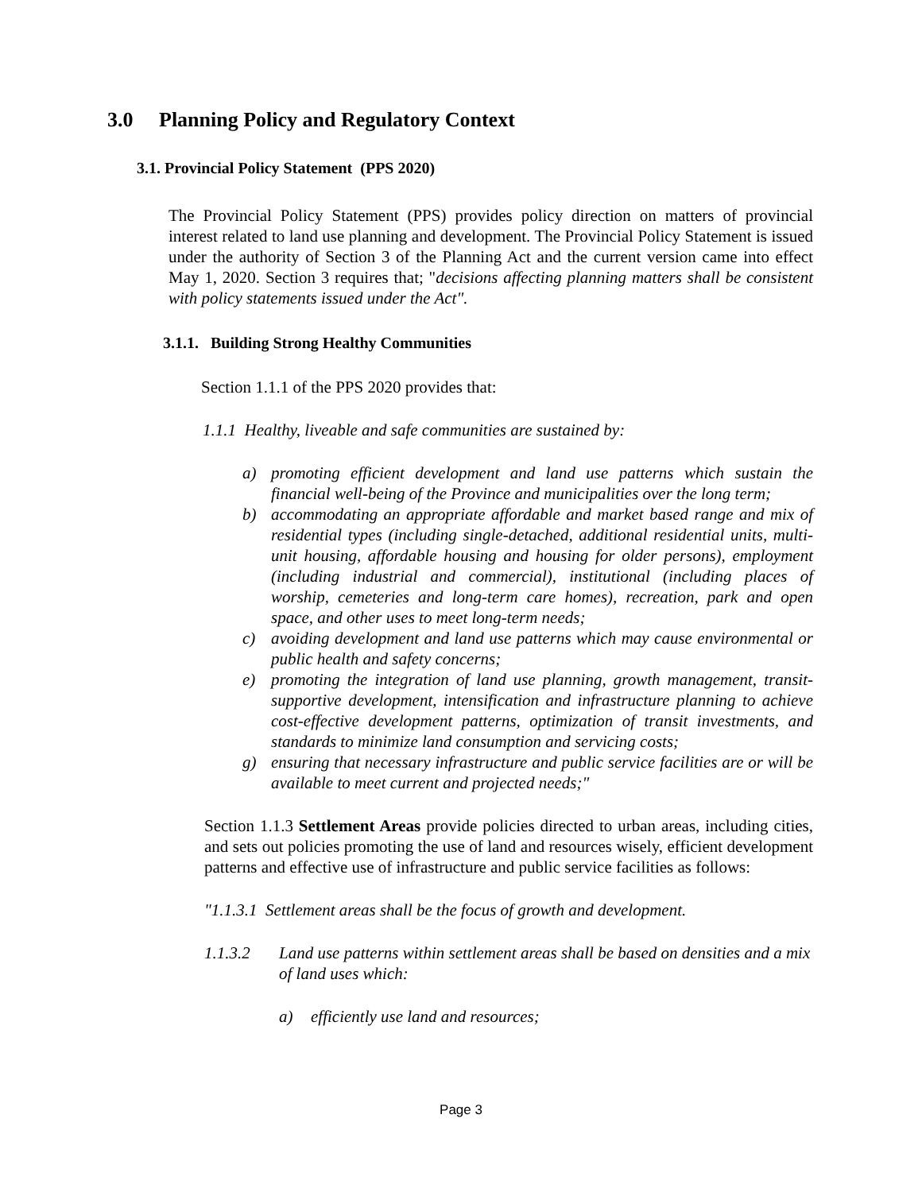3.0 Planning Policy and Regulatory Context
3.1. Provincial Policy Statement (PPS 2020)
The Provincial Policy Statement (PPS) provides policy direction on matters of provincial interest related to land use planning and development. The Provincial Policy Statement is issued under the authority of Section 3 of the Planning Act and the current version came into effect May 1, 2020. Section 3 requires that; "decisions affecting planning matters shall be consistent with policy statements issued under the Act".
3.1.1. Building Strong Healthy Communities
Section 1.1.1 of the PPS 2020 provides that:
1.1.1 Healthy, liveable and safe communities are sustained by:
a) promoting efficient development and land use patterns which sustain the financial well-being of the Province and municipalities over the long term;
b) accommodating an appropriate affordable and market based range and mix of residential types (including single-detached, additional residential units, multi-unit housing, affordable housing and housing for older persons), employment (including industrial and commercial), institutional (including places of worship, cemeteries and long-term care homes), recreation, park and open space, and other uses to meet long-term needs;
c) avoiding development and land use patterns which may cause environmental or public health and safety concerns;
e) promoting the integration of land use planning, growth management, transit-supportive development, intensification and infrastructure planning to achieve cost-effective development patterns, optimization of transit investments, and standards to minimize land consumption and servicing costs;
g) ensuring that necessary infrastructure and public service facilities are or will be available to meet current and projected needs;"
Section 1.1.3 Settlement Areas provide policies directed to urban areas, including cities, and sets out policies promoting the use of land and resources wisely, efficient development patterns and effective use of infrastructure and public service facilities as follows:
"1.1.3.1 Settlement areas shall be the focus of growth and development.
1.1.3.2 Land use patterns within settlement areas shall be based on densities and a mix of land uses which:
a) efficiently use land and resources;
Page 3